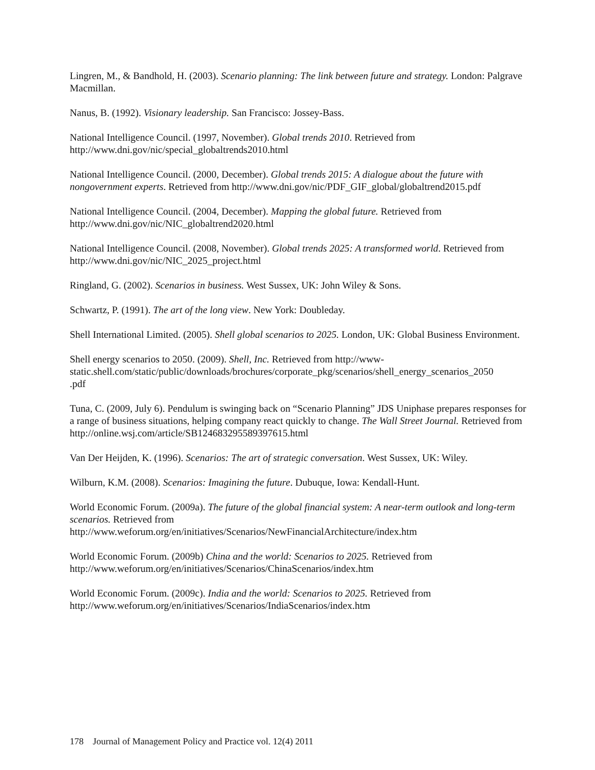Lingren, M., & Bandhold, H. (2003). Scenario planning: The link between future and strategy. London: Palgrave Macmillan.
Nanus, B. (1992). Visionary leadership. San Francisco: Jossey-Bass.
National Intelligence Council. (1997, November). Global trends 2010. Retrieved from
http://www.dni.gov/nic/special_globaltrends2010.html
National Intelligence Council. (2000, December). Global trends 2015: A dialogue about the future with nongovernment experts. Retrieved from http://www.dni.gov/nic/PDF_GIF_global/globaltrend2015.pdf
National Intelligence Council. (2004, December). Mapping the global future. Retrieved from
http://www.dni.gov/nic/NIC_globaltrend2020.html
National Intelligence Council. (2008, November). Global trends 2025: A transformed world. Retrieved from http://www.dni.gov/nic/NIC_2025_project.html
Ringland, G. (2002). Scenarios in business. West Sussex, UK: John Wiley & Sons.
Schwartz, P. (1991). The art of the long view. New York: Doubleday.
Shell International Limited. (2005). Shell global scenarios to 2025. London, UK: Global Business Environment.
Shell energy scenarios to 2050. (2009). Shell, Inc. Retrieved from http://www-
static.shell.com/static/public/downloads/brochures/corporate_pkg/scenarios/shell_energy_scenarios_2050
.pdf
Tuna, C. (2009, July 6). Pendulum is swinging back on “Scenario Planning” JDS Uniphase prepares responses for a range of business situations, helping company react quickly to change. The Wall Street Journal. Retrieved from http://online.wsj.com/article/SB124683295589397615.html
Van Der Heijden, K. (1996). Scenarios: The art of strategic conversation. West Sussex, UK: Wiley.
Wilburn, K.M. (2008). Scenarios: Imagining the future. Dubuque, Iowa: Kendall-Hunt.
World Economic Forum. (2009a). The future of the global financial system: A near-term outlook and long-term scenarios. Retrieved from
http://www.weforum.org/en/initiatives/Scenarios/NewFinancialArchitecture/index.htm
World Economic Forum. (2009b) China and the world: Scenarios to 2025. Retrieved from
http://www.weforum.org/en/initiatives/Scenarios/ChinaScenarios/index.htm
World Economic Forum. (2009c). India and the world: Scenarios to 2025. Retrieved from
http://www.weforum.org/en/initiatives/Scenarios/IndiaScenarios/index.htm
178 Journal of Management Policy and Practice vol. 12(4) 2011